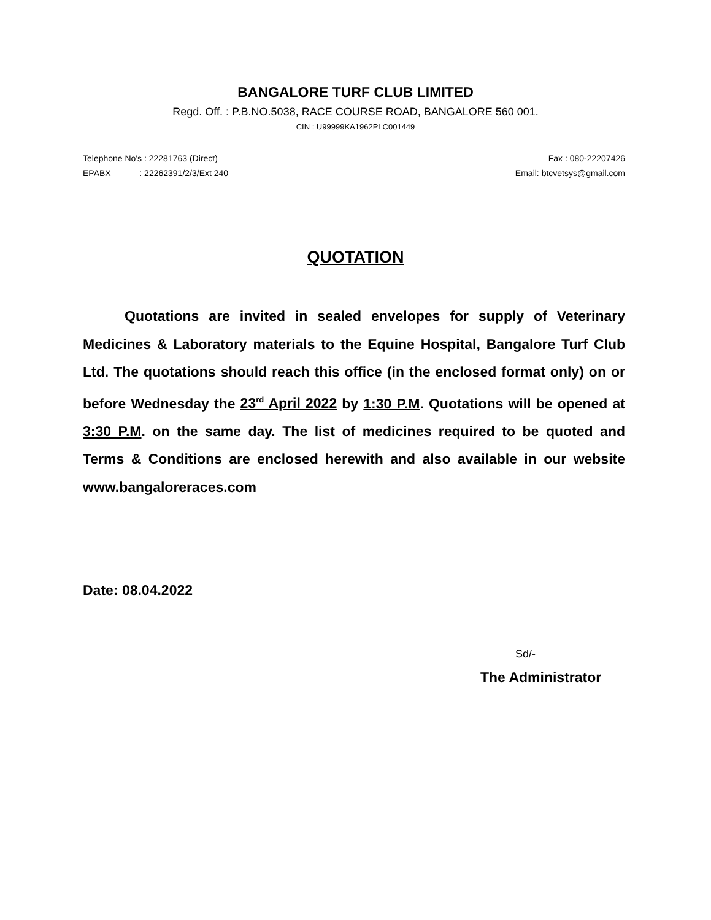BANGALORE TURF CLUB LIMITED
Regd. Off. : P.B.NO.5038, RACE COURSE ROAD, BANGALORE 560 001.
CIN : U99999KA1962PLC001449
Telephone No's : 22281763 (Direct)
EPABX : 22262391/2/3/Ext 240
Fax : 080-22207426
Email: btcvetsys@gmail.com
QUOTATION
Quotations are invited in sealed envelopes for supply of Veterinary Medicines & Laboratory materials to the Equine Hospital, Bangalore Turf Club Ltd. The quotations should reach this office (in the enclosed format only) on or before Wednesday the 23<sup>rd</sup> April 2022 by 1:30 P.M. Quotations will be opened at 3:30 P.M. on the same day. The list of medicines required to be quoted and Terms & Conditions are enclosed herewith and also available in our website www.bangaloreraces.com
Date: 08.04.2022
Sd/-
The Administrator